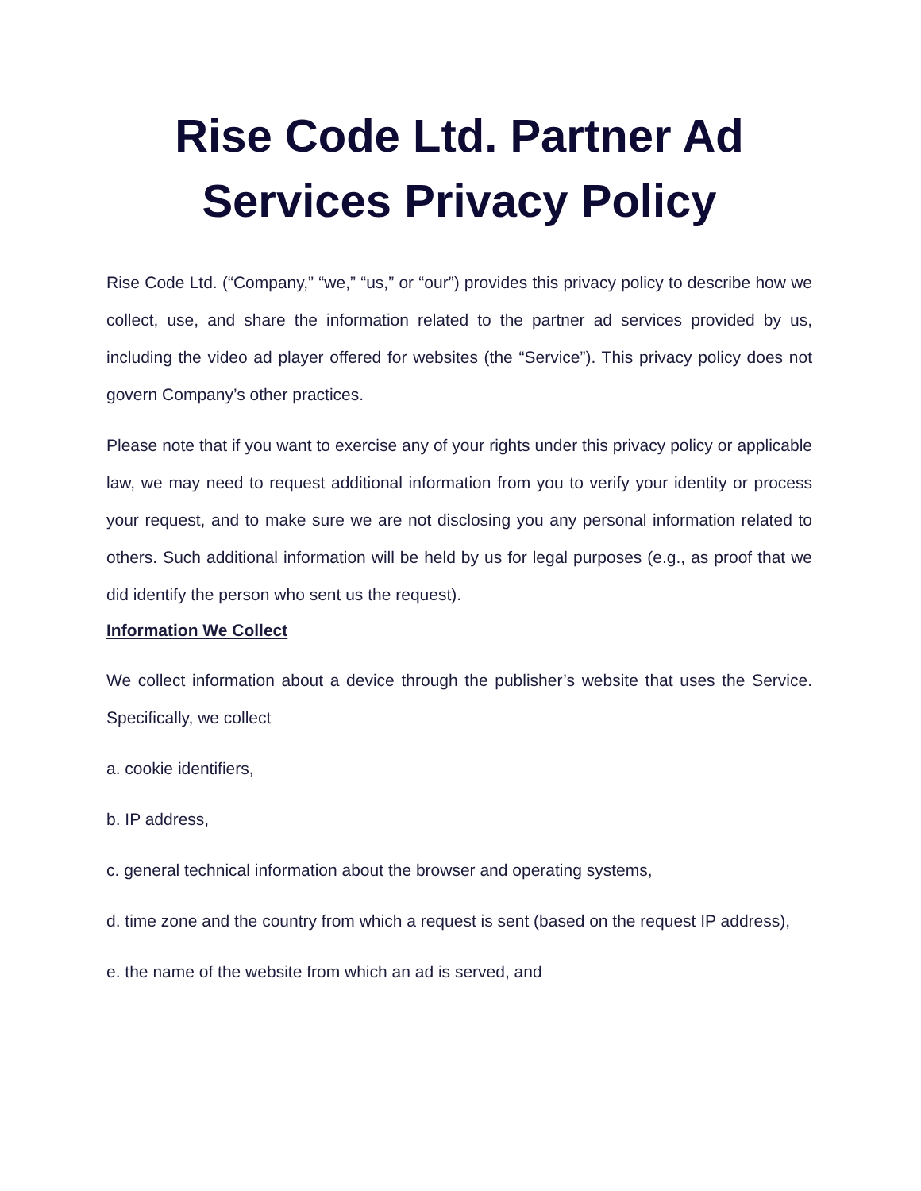Rise Code Ltd. Partner Ad Services Privacy Policy
Rise Code Ltd. (“Company,” “we,” “us,” or “our”) provides this privacy policy to describe how we collect, use, and share the information related to the partner ad services provided by us, including the video ad player offered for websites (the “Service”). This privacy policy does not govern Company’s other practices.
Please note that if you want to exercise any of your rights under this privacy policy or applicable law, we may need to request additional information from you to verify your identity or process your request, and to make sure we are not disclosing you any personal information related to others. Such additional information will be held by us for legal purposes (e.g., as proof that we did identify the person who sent us the request).
Information We Collect
We collect information about a device through the publisher’s website that uses the Service. Specifically, we collect
a. cookie identifiers,
b. IP address,
c. general technical information about the browser and operating systems,
d. time zone and the country from which a request is sent (based on the request IP address),
e. the name of the website from which an ad is served, and